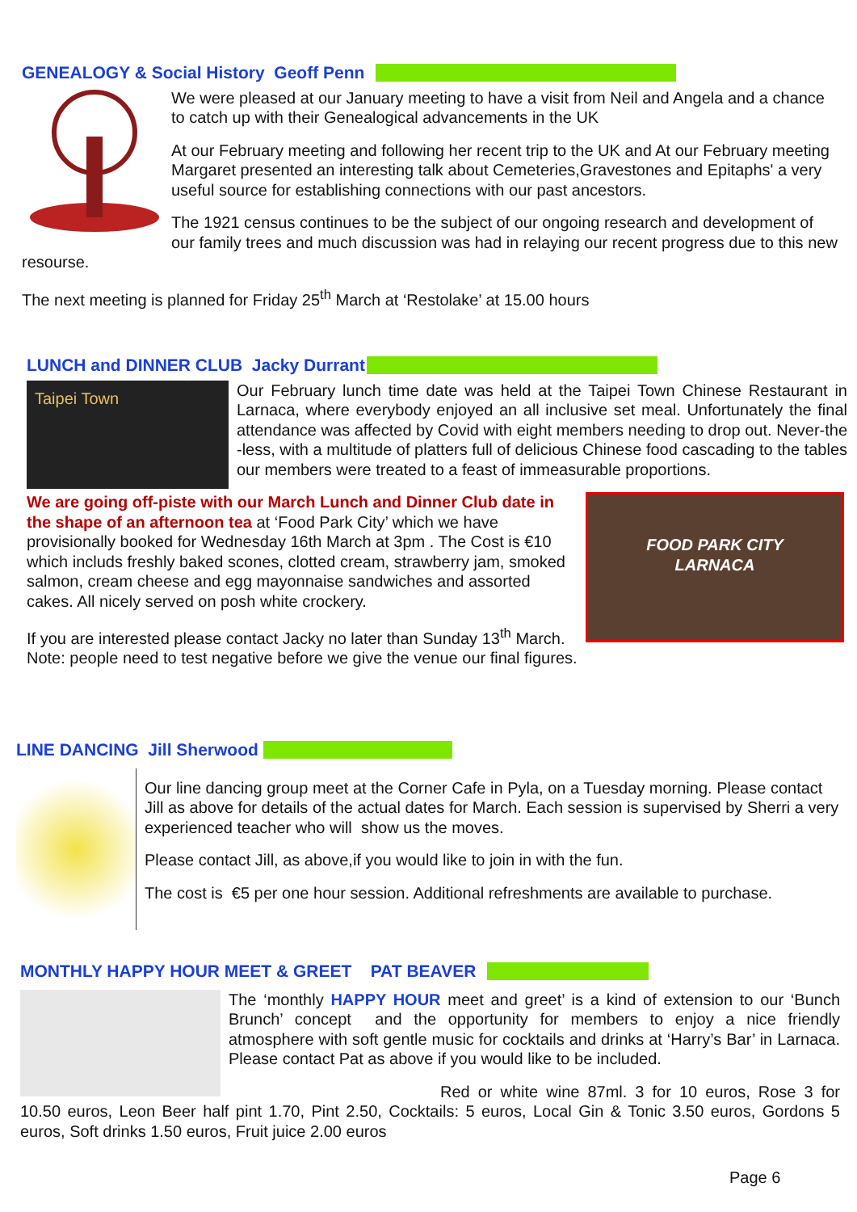GENEALOGY & Social History Geoff Penn
We were pleased at our January meeting to have a visit from Neil and Angela and a chance to catch up with their Genealogical advancements in the UK
At our February meeting and following her recent trip to the UK and At our February meeting Margaret presented an interesting talk about Cemeteries,Gravestones and Epitaphs' a very useful source for establishing connections with our past ancestors.
The 1921 census continues to be the subject of our ongoing research and development of our family trees and much discussion was had in relaying our recent progress due to this new resourse.
The next meeting is planned for Friday 25<sup>th</sup> March at ‘Restolake’ at 15.00 hours
LUNCH and DINNER CLUB Jacky Durrant
Taipei Town
Our February lunch time date was held at the Taipei Town Chinese Restaurant in Larnaca, where everybody enjoyed an all inclusive set meal. Unfortunately the final attendance was affected by Covid with eight members needing to drop out. Never-the -less, with a multitude of platters full of delicious Chinese food cascading to the tables our members were treated to a feast of immeasurable proportions.
We are going off-piste with our March Lunch and Dinner Club date in the shape of an afternoon tea at ‘Food Park City’ which we have provisionally booked for Wednesday 16th March at 3pm . The Cost is €10 which includs freshly baked scones, clotted cream, strawberry jam, smoked salmon, cream cheese and egg mayonnaise sandwiches and assorted cakes. All nicely served on posh white crockery.
If you are interested please contact Jacky no later than Sunday 13<sup>th</sup> March. Note: people need to test negative before we give the venue our final figures.
FOOD PARK CITY
LARNACA
LINE DANCING Jill Sherwood
Our line dancing group meet at the Corner Cafe in Pyla, on a Tuesday morning. Please contact Jill as above for details of the actual dates for March. Each session is supervised by Sherri a very experienced teacher who will show us the moves.
Please contact Jill, as above,if you would like to join in with the fun.
The cost is €5 per one hour session. Additional refreshments are available to purchase.
MONTHLY HAPPY HOUR MEET & GREET PAT BEAVER
The ‘monthly HAPPY HOUR meet and greet’ is a kind of extension to our ‘Bunch Brunch’ concept and the opportunity for members to enjoy a nice friendly atmosphere with soft gentle music for cocktails and drinks at ‘Harry’s Bar’ in Larnaca. Please contact Pat as above if you would like to be included.
Red or white wine 87ml. 3 for 10 euros, Rose 3 for 10.50 euros, Leon Beer half pint 1.70, Pint 2.50, Cocktails: 5 euros, Local Gin & Tonic 3.50 euros, Gordons 5 euros, Soft drinks 1.50 euros, Fruit juice 2.00 euros
Page 6